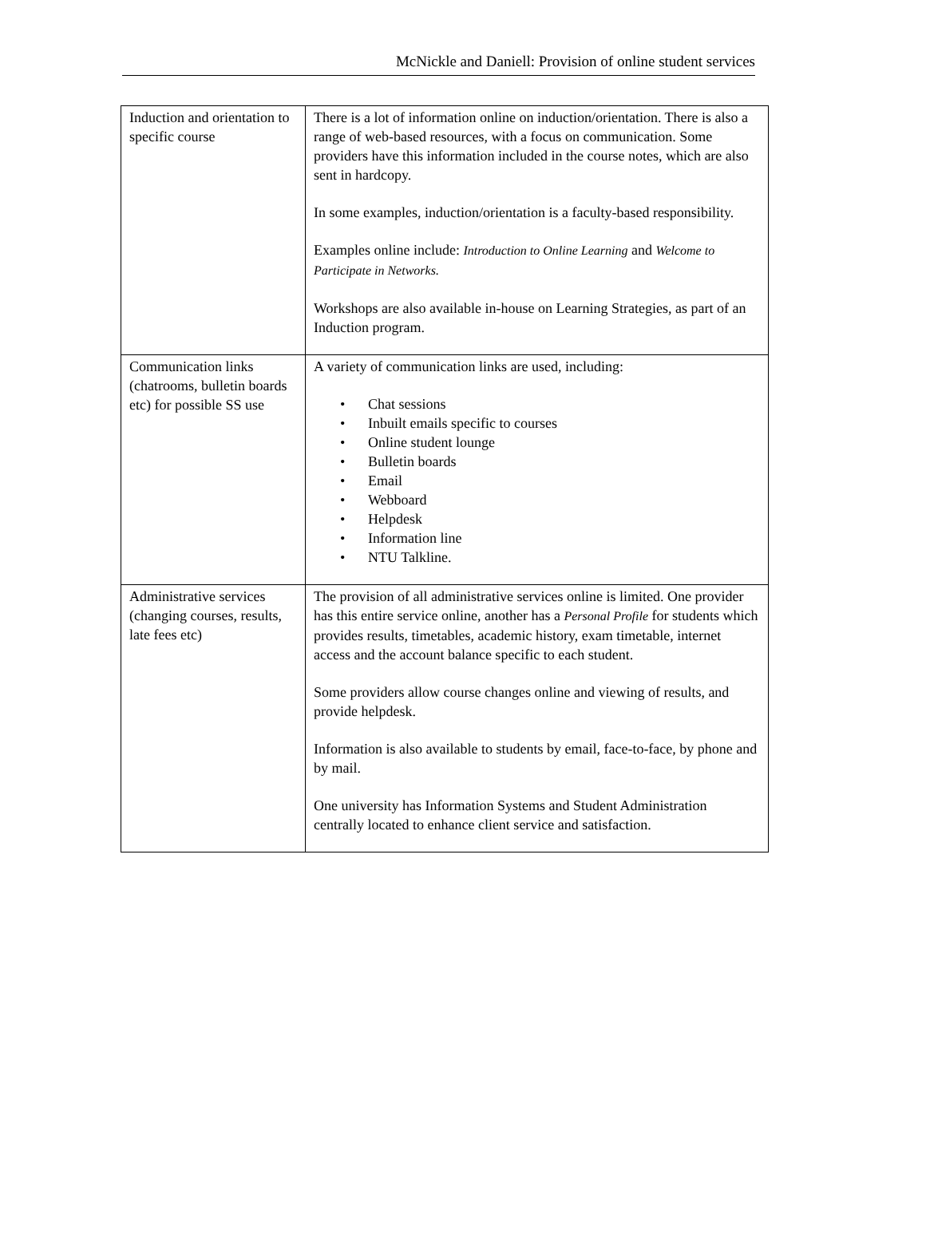McNickle and Daniell: Provision of online student services
| Induction and orientation to specific course | There is a lot of information online on induction/orientation. There is also a range of web-based resources, with a focus on communication. Some providers have this information included in the course notes, which are also sent in hardcopy. In some examples, induction/orientation is a faculty-based responsibility. Examples online include: Introduction to Online Learning and Welcome to Participate in Networks. Workshops are also available in-house on Learning Strategies, as part of an Induction program. |
| Communication links (chatrooms, bulletin boards etc) for possible SS use | A variety of communication links are used, including: • Chat sessions • Inbuilt emails specific to courses • Online student lounge • Bulletin boards • Email • Webboard • Helpdesk • Information line • NTU Talkline. |
| Administrative services (changing courses, results, late fees etc) | The provision of all administrative services online is limited. One provider has this entire service online, another has a Personal Profile for students which provides results, timetables, academic history, exam timetable, internet access and the account balance specific to each student. Some providers allow course changes online and viewing of results, and provide helpdesk. Information is also available to students by email, face-to-face, by phone and by mail. One university has Information Systems and Student Administration centrally located to enhance client service and satisfaction. |